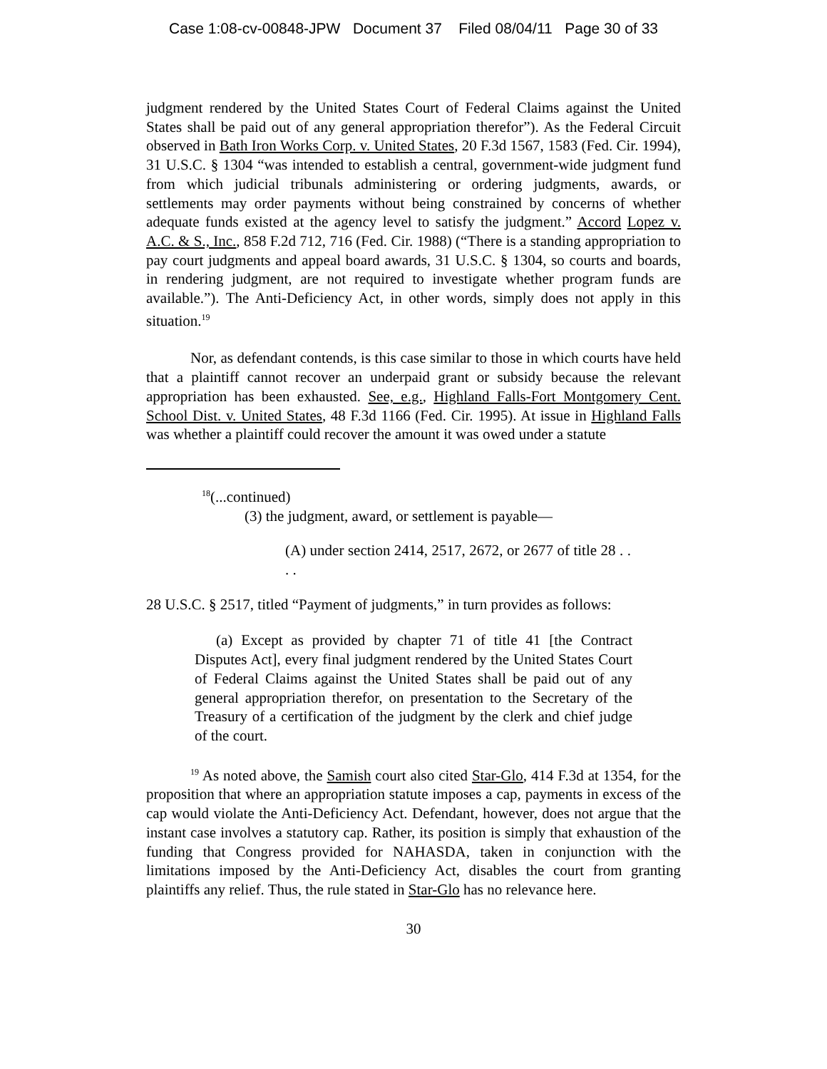Case 1:08-cv-00848-JPW Document 37 Filed 08/04/11 Page 30 of 33
judgment rendered by the United States Court of Federal Claims against the United States shall be paid out of any general appropriation therefor”). As the Federal Circuit observed in Bath Iron Works Corp. v. United States, 20 F.3d 1567, 1583 (Fed. Cir. 1994), 31 U.S.C. § 1304 “was intended to establish a central, government-wide judgment fund from which judicial tribunals administering or ordering judgments, awards, or settlements may order payments without being constrained by concerns of whether adequate funds existed at the agency level to satisfy the judgment.” Accord Lopez v. A.C. & S., Inc., 858 F.2d 712, 716 (Fed. Cir. 1988) (“There is a standing appropriation to pay court judgments and appeal board awards, 31 U.S.C. § 1304, so courts and boards, in rendering judgment, are not required to investigate whether program funds are available.”). The Anti-Deficiency Act, in other words, simply does not apply in this situation.<sup>19</sup>
Nor, as defendant contends, is this case similar to those in which courts have held that a plaintiff cannot recover an underpaid grant or subsidy because the relevant appropriation has been exhausted. See, e.g., Highland Falls-Fort Montgomery Cent. School Dist. v. United States, 48 F.3d 1166 (Fed. Cir. 1995). At issue in Highland Falls was whether a plaintiff could recover the amount it was owed under a statute
<sup>18</sup> (...continued)
(3) the judgment, award, or settlement is payable—
(A) under section 2414, 2517, 2672, or 2677 of title 28 . . . .
28 U.S.C. § 2517, titled “Payment of judgments,” in turn provides as follows:
(a) Except as provided by chapter 71 of title 41 [the Contract Disputes Act], every final judgment rendered by the United States Court of Federal Claims against the United States shall be paid out of any general appropriation therefor, on presentation to the Secretary of the Treasury of a certification of the judgment by the clerk and chief judge of the court.
<sup>19</sup> As noted above, the Samish court also cited Star-Glo, 414 F.3d at 1354, for the proposition that where an appropriation statute imposes a cap, payments in excess of the cap would violate the Anti-Deficiency Act. Defendant, however, does not argue that the instant case involves a statutory cap. Rather, its position is simply that exhaustion of the funding that Congress provided for NAHASDA, taken in conjunction with the limitations imposed by the Anti-Deficiency Act, disables the court from granting plaintiffs any relief. Thus, the rule stated in Star-Glo has no relevance here.
30